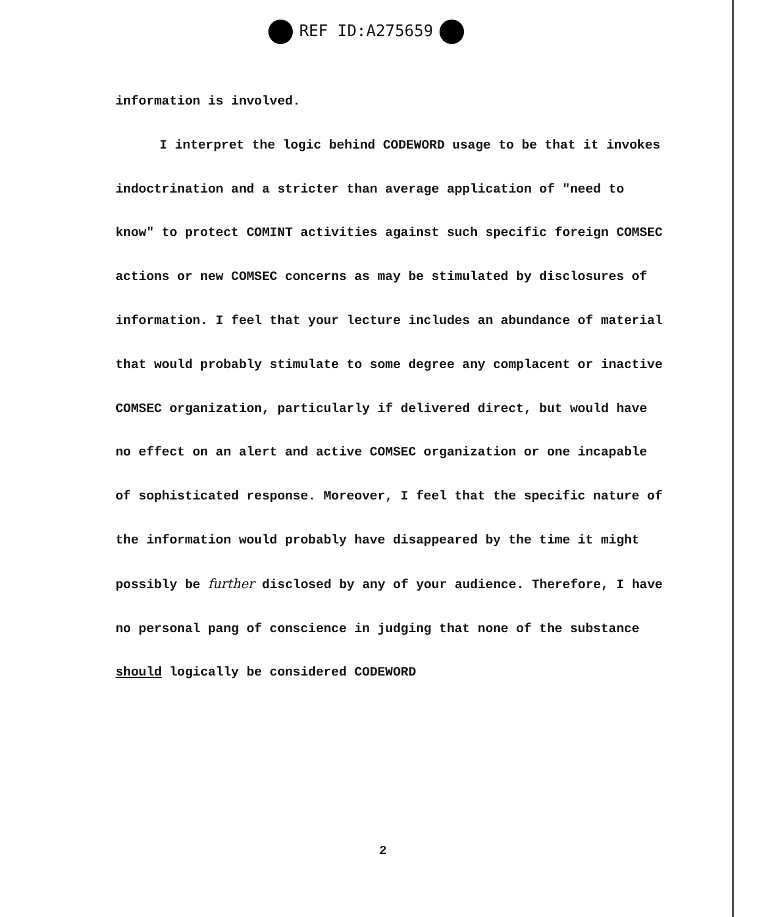REF ID:A275659
information is involved.
I interpret the logic behind CODEWORD usage to be that it invokes indoctrination and a stricter than average application of "need to know" to protect COMINT activities against such specific foreign COMSEC actions or new COMSEC concerns as may be stimulated by disclosures of information. I feel that your lecture includes an abundance of material that would probably stimulate to some degree any complacent or inactive COMSEC organization, particularly if delivered direct, but would have no effect on an alert and active COMSEC organization or one incapable of sophisticated response. Moreover, I feel that the specific nature of the information would probably have disappeared by the time it might possibly be further disclosed by any of your audience. Therefore, I have no personal pang of conscience in judging that none of the substance should logically be considered CODEWORD
2